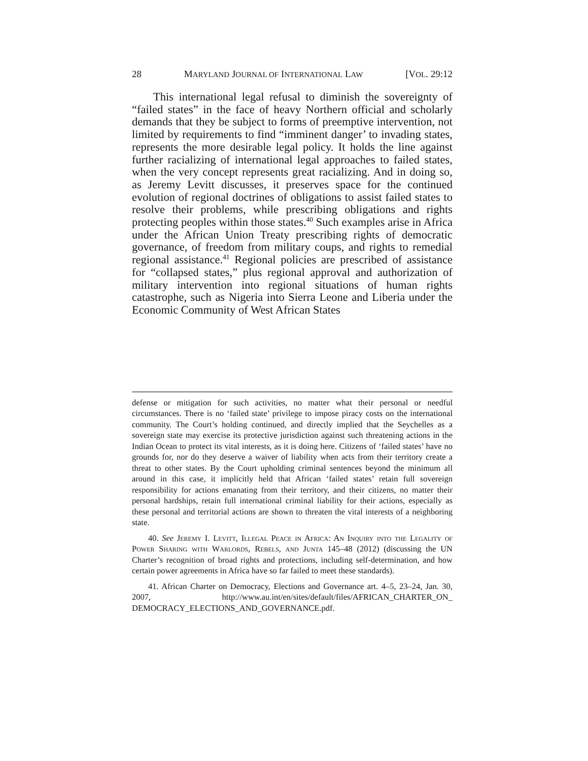28 MARYLAND JOURNAL OF INTERNATIONAL LAW [VOL. 29:12
This international legal refusal to diminish the sovereignty of “failed states” in the face of heavy Northern official and scholarly demands that they be subject to forms of preemptive intervention, not limited by requirements to find “imminent danger’ to invading states, represents the more desirable legal policy. It holds the line against further racializing of international legal approaches to failed states, when the very concept represents great racializing. And in doing so, as Jeremy Levitt discusses, it preserves space for the continued evolution of regional doctrines of obligations to assist failed states to resolve their problems, while prescribing obligations and rights protecting peoples within those states.<sup>40</sup> Such examples arise in Africa under the African Union Treaty prescribing rights of democratic governance, of freedom from military coups, and rights to remedial regional assistance.<sup>41</sup> Regional policies are prescribed of assistance for “collapsed states,” plus regional approval and authorization of military intervention into regional situations of human rights catastrophe, such as Nigeria into Sierra Leone and Liberia under the Economic Community of West African States
defense or mitigation for such activities, no matter what their personal or needful circumstances. There is no ‘failed state’ privilege to impose piracy costs on the international community. The Court’s holding continued, and directly implied that the Seychelles as a sovereign state may exercise its protective jurisdiction against such threatening actions in the Indian Ocean to protect its vital interests, as it is doing here. Citizens of ‘failed states’ have no grounds for, nor do they deserve a waiver of liability when acts from their territory create a threat to other states. By the Court upholding criminal sentences beyond the minimum all around in this case, it implicitly held that African ‘failed states’ retain full sovereign responsibility for actions emanating from their territory, and their citizens, no matter their personal hardships, retain full international criminal liability for their actions, especially as these personal and territorial actions are shown to threaten the vital interests of a neighboring state.
40. See Jeremy I. Levitt, Illegal Peace in Africa: An Inquiry into the Legality of Power Sharing with Warlords, Rebels, and Junta 145–48 (2012) (discussing the UN Charter’s recognition of broad rights and protections, including self-determination, and how certain power agreements in Africa have so far failed to meet these standards).
41. African Charter on Democracy, Elections and Governance art. 4–5, 23–24, Jan. 30, 2007, http://www.au.int/en/sites/default/files/AFRICAN_CHARTER_ON_ DEMOCRACY_ELECTIONS_AND_GOVERNANCE.pdf.